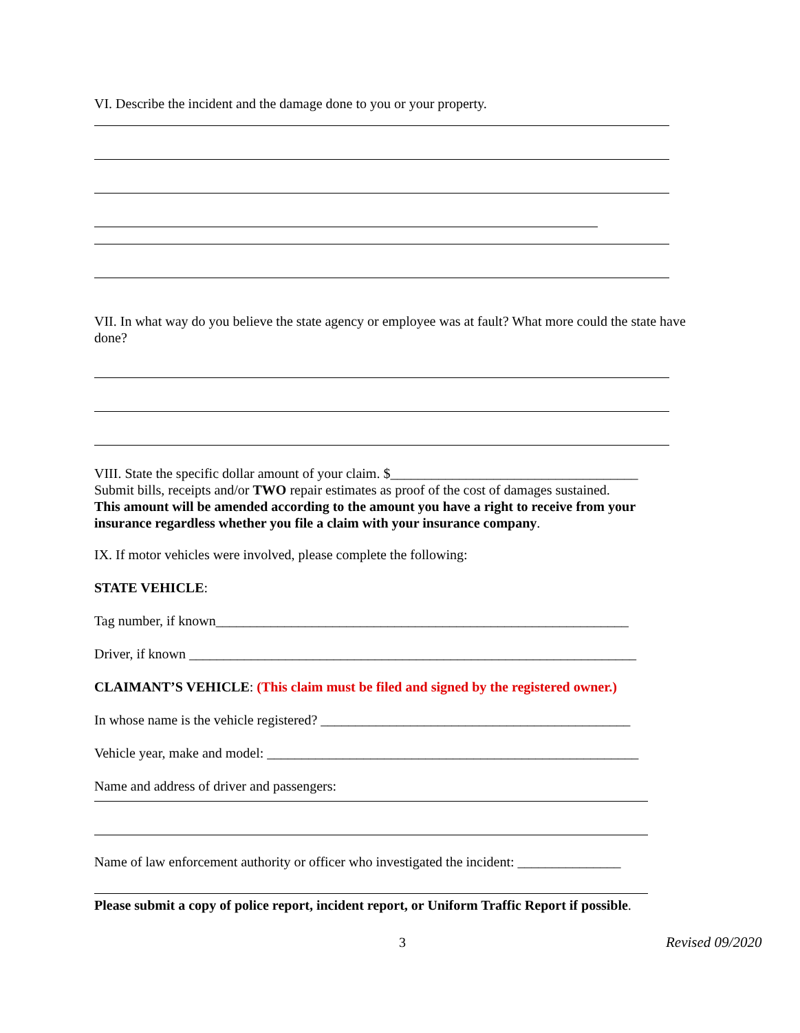VI. Describe the incident and the damage done to you or your property.
VII. In what way do you believe the state agency or employee was at fault? What more could the state have done?
VIII. State the specific dollar amount of your claim. $____________________________________
Submit bills, receipts and/or TWO repair estimates as proof of the cost of damages sustained.
This amount will be amended according to the amount you have a right to receive from your insurance regardless whether you file a claim with your insurance company.
IX. If motor vehicles were involved, please complete the following:
STATE VEHICLE:
Tag number, if known____________________________________________________________
Driver, if known _________________________________________________________________
CLAIMANT’S VEHICLE: (This claim must be filed and signed by the registered owner.)
In whose name is the vehicle registered? _____________________________________________
Vehicle year, make and model: ______________________________________________________
Name and address of driver and passengers:
Name of law enforcement authority or officer who investigated the incident: _______________
Please submit a copy of police report, incident report, or Uniform Traffic Report if possible.
3 Revised 09/2020